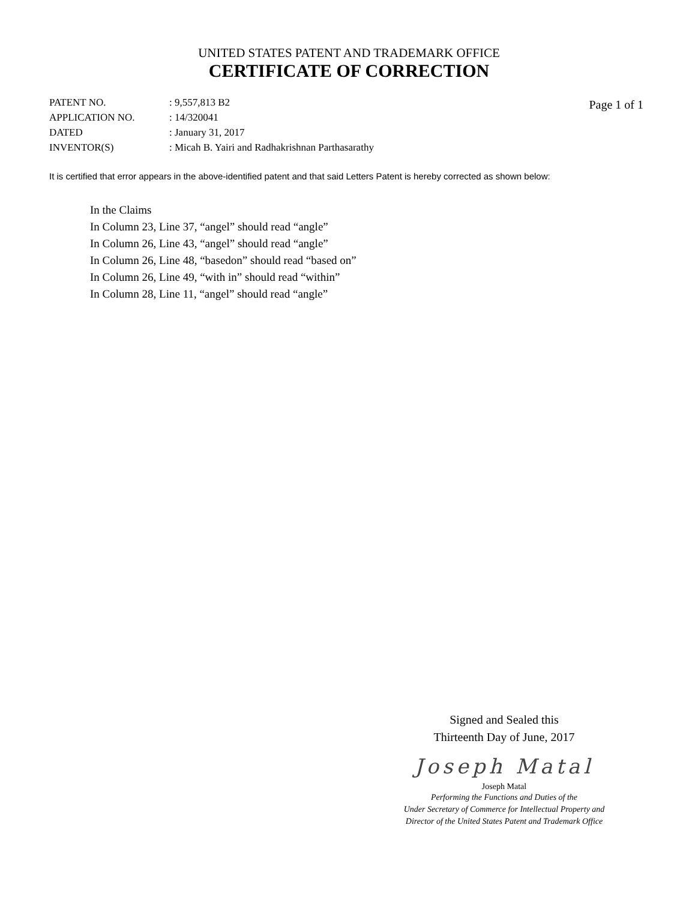UNITED STATES PATENT AND TRADEMARK OFFICE
CERTIFICATE OF CORRECTION
| PATENT NO. | : 9,557,813 B2 |
| APPLICATION NO. | : 14/320041 |
| DATED | : January 31, 2017 |
| INVENTOR(S) | : Micah B. Yairi and Radhakrishnan Parthasarathy |
Page 1 of 1
It is certified that error appears in the above-identified patent and that said Letters Patent is hereby corrected as shown below:
In the Claims
In Column 23, Line 37, “angel” should read “angle”
In Column 26, Line 43, “angel” should read “angle”
In Column 26, Line 48, “basedon” should read “based on”
In Column 26, Line 49, “with in” should read “within”
In Column 28, Line 11, “angel” should read “angle”
Signed and Sealed this
Thirteenth Day of June, 2017
Joseph Matal
Joseph Matal
Performing the Functions and Duties of the
Under Secretary of Commerce for Intellectual Property and
Director of the United States Patent and Trademark Office